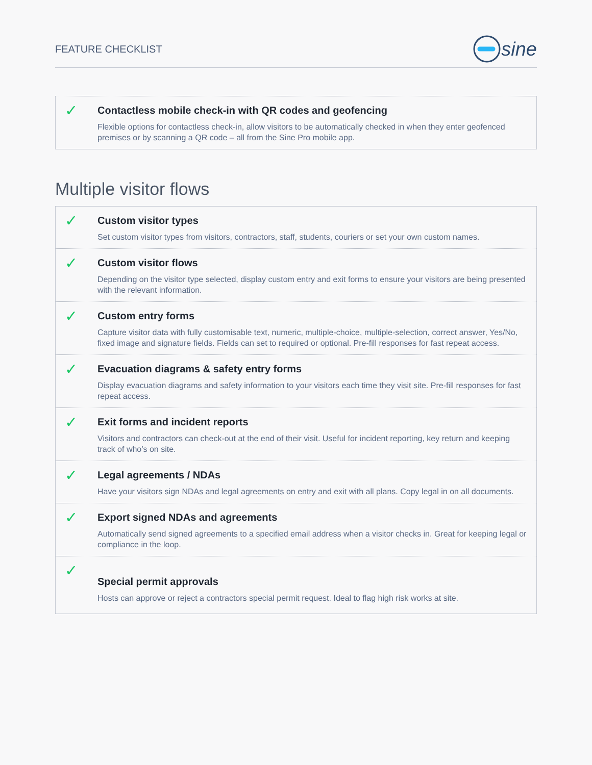FEATURE CHECKLIST
sine
✓
Contactless mobile check-in with QR codes and geofencing
Flexible options for contactless check-in, allow visitors to be automatically checked in when they enter geofenced premises or by scanning a QR code – all from the Sine Pro mobile app.
Multiple visitor flows
✓
Custom visitor types
Set custom visitor types from visitors, contractors, staff, students, couriers or set your own custom names.
✓
Custom visitor flows
Depending on the visitor type selected, display custom entry and exit forms to ensure your visitors are being presented with the relevant information.
✓
Custom entry forms
Capture visitor data with fully customisable text, numeric, multiple-choice, multiple-selection, correct answer, Yes/No, fixed image and signature fields. Fields can set to required or optional. Pre-fill responses for fast repeat access.
✓
Evacuation diagrams & safety entry forms
Display evacuation diagrams and safety information to your visitors each time they visit site. Pre-fill responses for fast repeat access.
✓
Exit forms and incident reports
Visitors and contractors can check-out at the end of their visit. Useful for incident reporting, key return and keeping track of who’s on site.
✓
Legal agreements / NDAs
Have your visitors sign NDAs and legal agreements on entry and exit with all plans. Copy legal in on all documents.
✓
Export signed NDAs and agreements
Automatically send signed agreements to a specified email address when a visitor checks in. Great for keeping legal or compliance in the loop.
✓
Special permit approvals
Hosts can approve or reject a contractors special permit request. Ideal to flag high risk works at site.